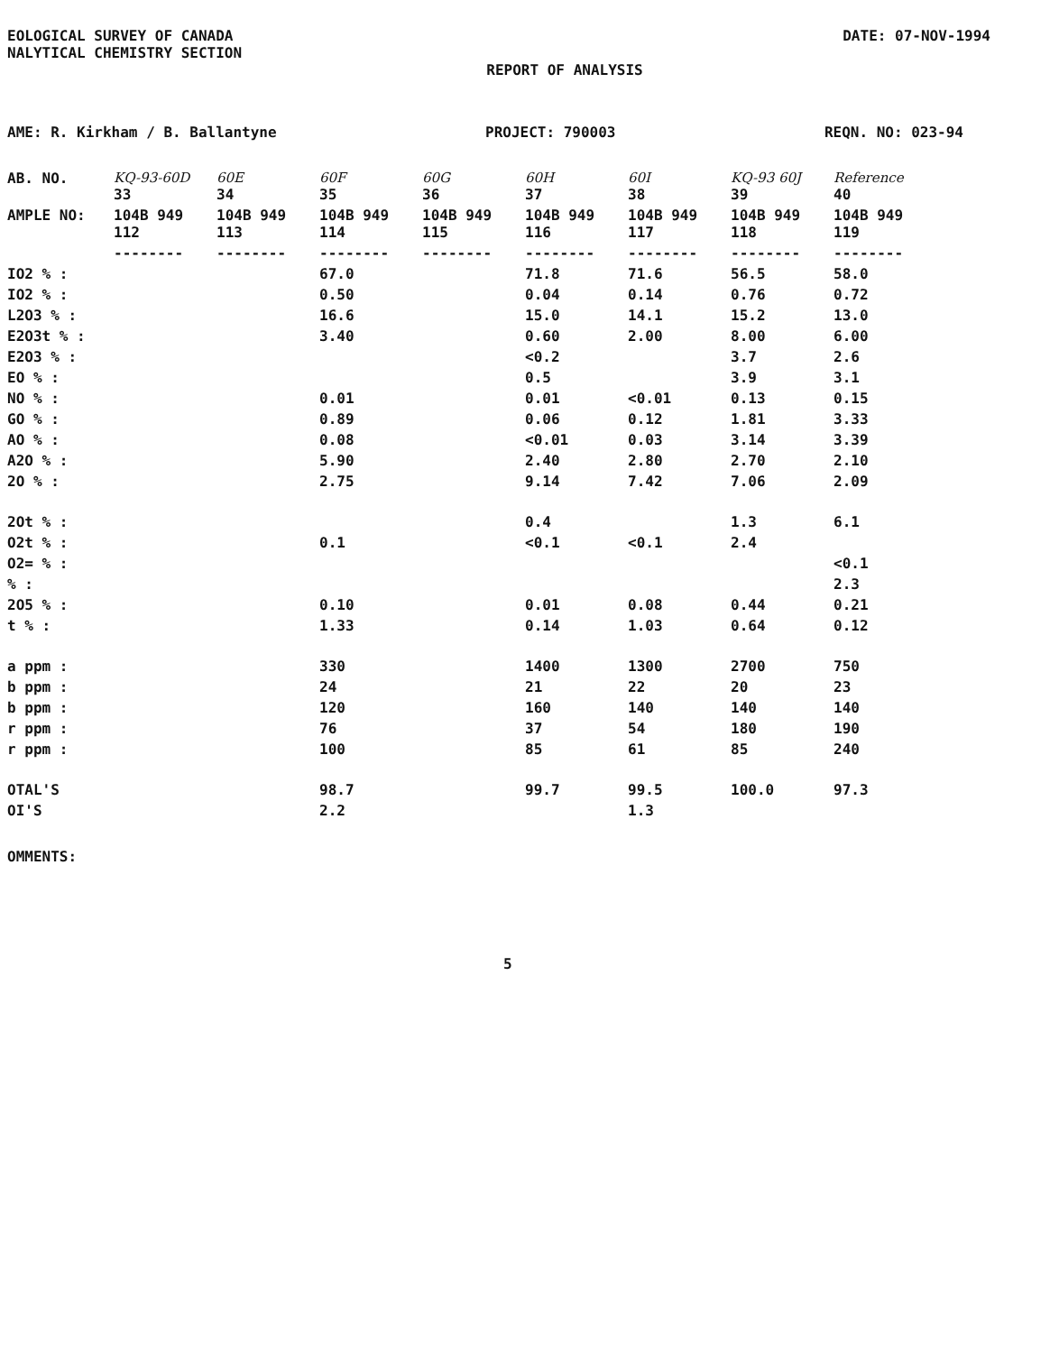EOLOGICAL SURVEY OF CANADA
NALYTICAL CHEMISTRY SECTION
DATE: 07-NOV-1994
REPORT OF ANALYSIS
AME: R. Kirkham / B. Ballantyne PROJECT: 790003 REQN. NO: 023-94
| AB. NO. | KQ-93-60D 33 | 60E 34 | 60F 35 | 60G 36 | 60H 37 | 60I 38 | KQ-93 60J 39 | Reference 40 |
| --- | --- | --- | --- | --- | --- | --- | --- | --- |
| AMPLE NO: | 104B 949 112 | 104B 949 113 | 104B 949 114 | 104B 949 115 | 104B 949 116 | 104B 949 117 | 104B 949 118 | 104B 949 119 |
| | -------- | -------- | -------- | -------- | -------- | -------- | -------- | -------- |
| IO2 % : | | | 67.0 | | 71.8 | 71.6 | 56.5 | 58.0 |
| IO2 % : | | | 0.50 | | 0.04 | 0.14 | 0.76 | 0.72 |
| L2O3 % : | | | 16.6 | | 15.0 | 14.1 | 15.2 | 13.0 |
| E2O3t % : | | | 3.40 | | 0.60 | 2.00 | 8.00 | 6.00 |
| E2O3 % : | | | | | <0.2 | | 3.7 | 2.6 |
| EO % : | | | | | 0.5 | | 3.9 | 3.1 |
| NO % : | | | 0.01 | | 0.01 | <0.01 | 0.13 | 0.15 |
| GO % : | | | 0.89 | | 0.06 | 0.12 | 1.81 | 3.33 |
| AO % : | | | 0.08 | | <0.01 | 0.03 | 3.14 | 3.39 |
| A2O % : | | | 5.90 | | 2.40 | 2.80 | 2.70 | 2.10 |
| 2O % : | | | 2.75 | | 9.14 | 7.42 | 7.06 | 2.09 |
| 2Ot % : | | | | | 0.4 | | 1.3 | 6.1 |
| O2t % : | | | 0.1 | | <0.1 | <0.1 | 2.4 | |
| O2= % : | | | | | | | | <0.1 |
| % : | | | | | | | | 2.3 |
| 2O5 % : | | | 0.10 | | 0.01 | 0.08 | 0.44 | 0.21 |
| t % : | | | 1.33 | | 0.14 | 1.03 | 0.64 | 0.12 |
| a ppm : | | | 330 | | 1400 | 1300 | 2700 | 750 |
| b ppm : | | | 24 | | 21 | 22 | 20 | 23 |
| b ppm : | | | 120 | | 160 | 140 | 140 | 140 |
| r ppm : | | | 76 | | 37 | 54 | 180 | 190 |
| r ppm : | | | 100 | | 85 | 61 | 85 | 240 |
| OTAL'S | | | 98.7 | | 99.7 | 99.5 | 100.0 | 97.3 |
| OI'S | | | 2.2 | | | 1.3 | | |
OMMENTS:
5